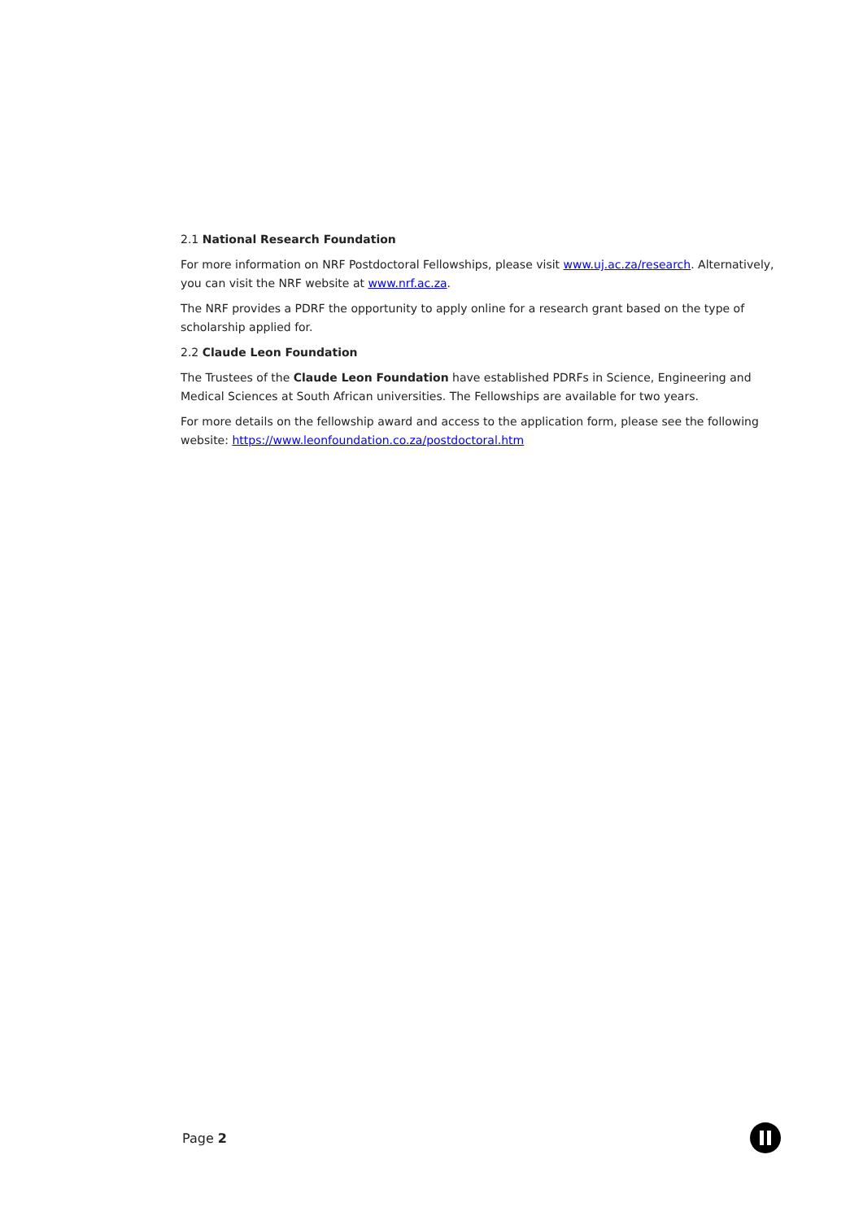2.1 National Research Foundation
For more information on NRF Postdoctoral Fellowships, please visit www.uj.ac.za/research. Alternatively, you can visit the NRF website at www.nrf.ac.za.
The NRF provides a PDRF the opportunity to apply online for a research grant based on the type of scholarship applied for.
2.2 Claude Leon Foundation
The Trustees of the Claude Leon Foundation have established PDRFs in Science, Engineering and Medical Sciences at South African universities. The Fellowships are available for two years.
For more details on the fellowship award and access to the application form, please see the following website: https://www.leonfoundation.co.za/postdoctoral.htm
Page 2